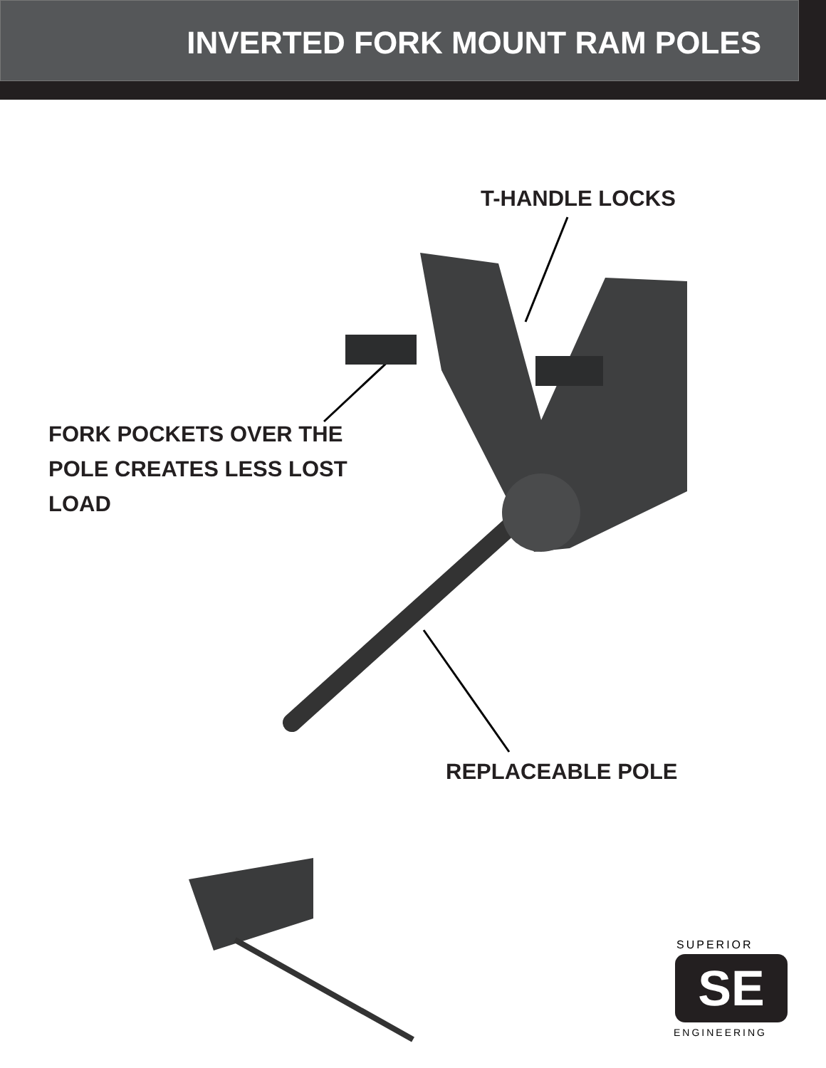INVERTED FORK MOUNT RAM POLES
T-HANDLE LOCKS
SE
FORK POCKETS OVER THE
POLE CREATES LESS LOST
LOAD
REPLACEABLE POLE
SUPERIOR
ENGINEERING